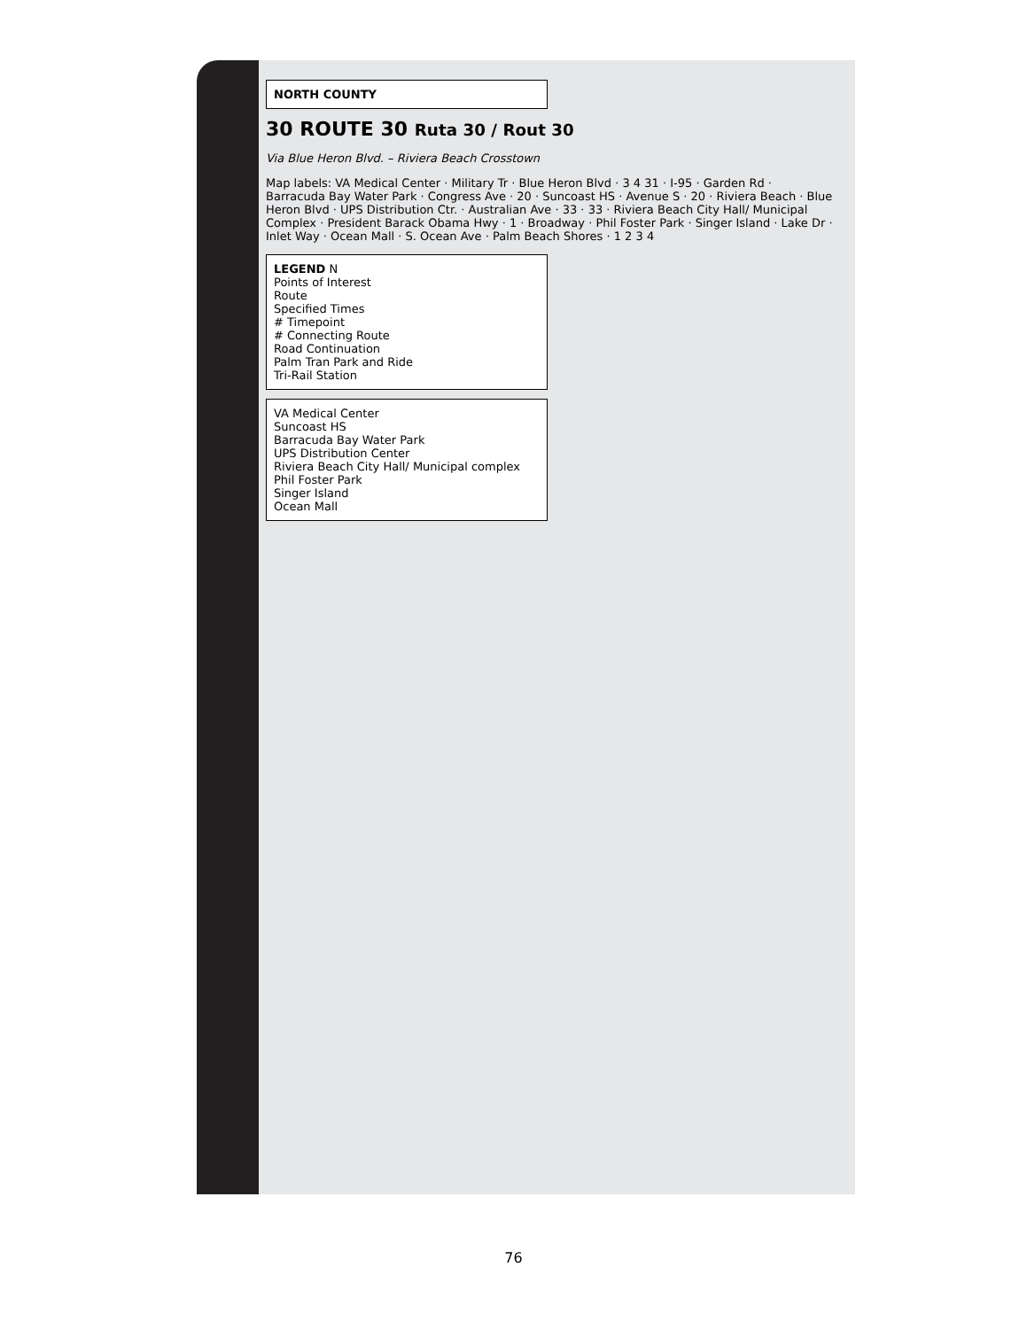NORTH COUNTY
30 ROUTE 30 Ruta 30 / Rout 30
Via Blue Heron Blvd. – Riviera Beach Crosstown
Map labels: VA Medical Center · Military Tr · Blue Heron Blvd · 3 4 31 · I-95 · Garden Rd · Barracuda Bay Water Park · Congress Ave · 20 · Suncoast HS · Avenue S · 20 · Riviera Beach · Blue Heron Blvd · UPS Distribution Ctr. · Australian Ave · 33 · 33 · Riviera Beach City Hall/ Municipal Complex · President Barack Obama Hwy · 1 · Broadway · Phil Foster Park · Singer Island · Lake Dr · Inlet Way · Ocean Mall · S. Ocean Ave · Palm Beach Shores · 1 2 3 4
LEGEND N
Points of Interest
Route
Specified Times
# Timepoint
# Connecting Route
Road Continuation
Palm Tran Park and Ride
Tri-Rail Station
VA Medical Center
Suncoast HS
Barracuda Bay Water Park
UPS Distribution Center
Riviera Beach City Hall/ Municipal complex
Phil Foster Park
Singer Island
Ocean Mall
76